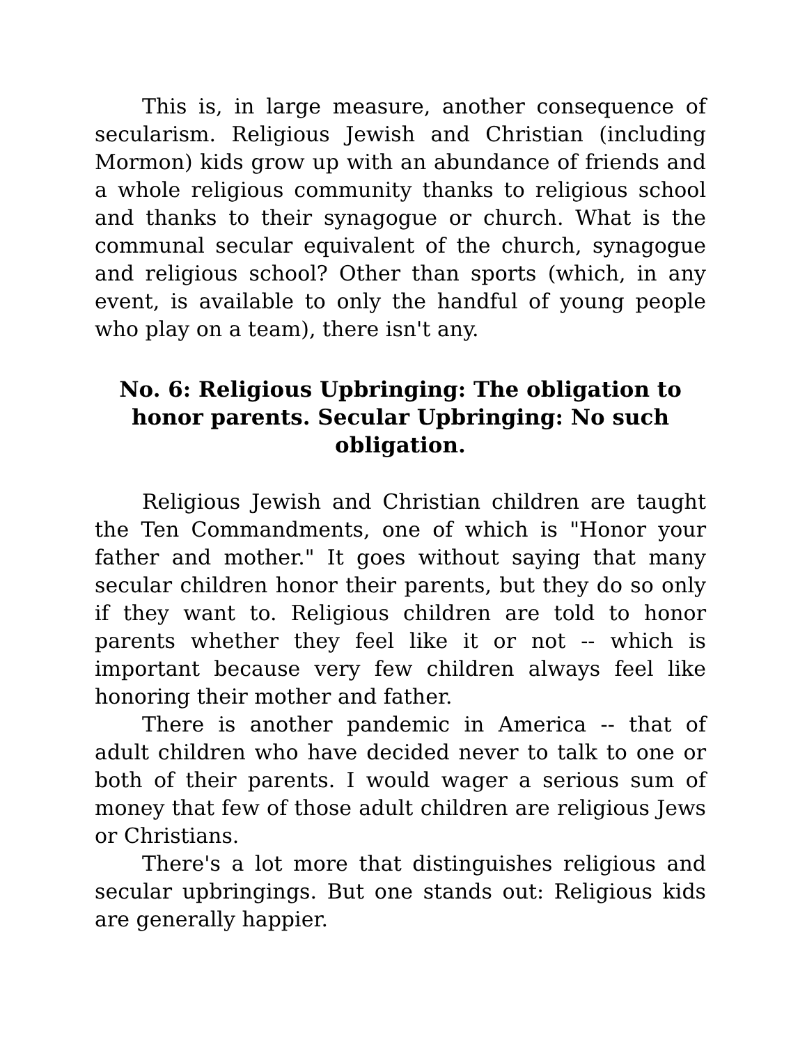This is, in large measure, another consequence of secularism. Religious Jewish and Christian (including Mormon) kids grow up with an abundance of friends and a whole religious community thanks to religious school and thanks to their synagogue or church. What is the communal secular equivalent of the church, synagogue and religious school? Other than sports (which, in any event, is available to only the handful of young people who play on a team), there isn't any.
No. 6: Religious Upbringing: The obligation to honor parents. Secular Upbringing: No such obligation.
Religious Jewish and Christian children are taught the Ten Commandments, one of which is "Honor your father and mother." It goes without saying that many secular children honor their parents, but they do so only if they want to. Religious children are told to honor parents whether they feel like it or not -- which is important because very few children always feel like honoring their mother and father.
There is another pandemic in America -- that of adult children who have decided never to talk to one or both of their parents. I would wager a serious sum of money that few of those adult children are religious Jews or Christians.
There's a lot more that distinguishes religious and secular upbringings. But one stands out: Religious kids are generally happier.